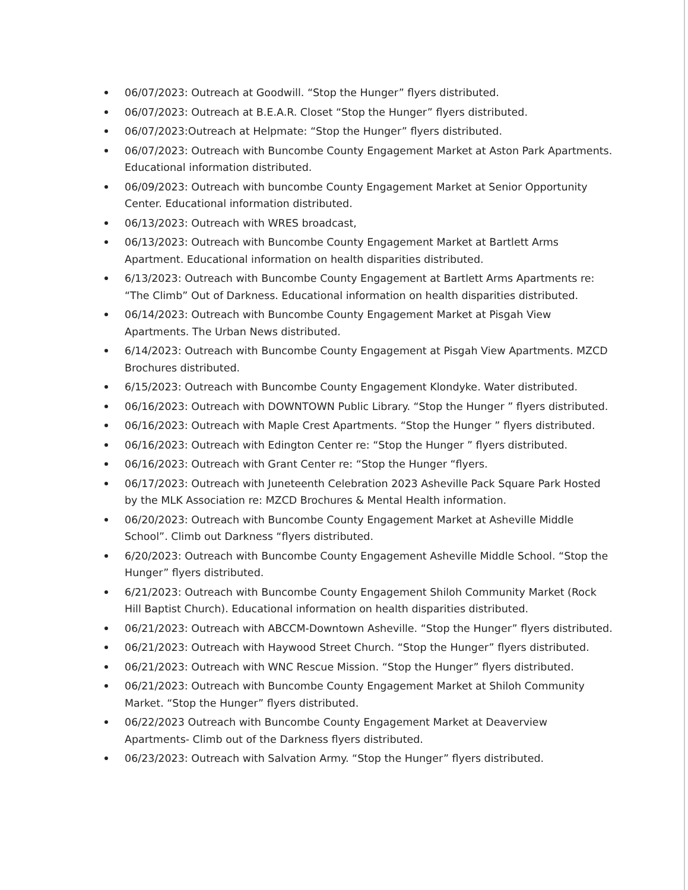06/07/2023: Outreach at Goodwill. “Stop the Hunger” flyers distributed.
06/07/2023: Outreach at B.E.A.R. Closet “Stop the Hunger” flyers distributed.
06/07/2023:Outreach at Helpmate: “Stop the Hunger” flyers distributed.
06/07/2023: Outreach with Buncombe County Engagement Market at Aston Park Apartments. Educational information distributed.
06/09/2023: Outreach with buncombe County Engagement Market at Senior Opportunity Center. Educational information distributed.
06/13/2023: Outreach with WRES broadcast,
06/13/2023: Outreach with Buncombe County Engagement Market at Bartlett Arms Apartment. Educational information on health disparities distributed.
6/13/2023: Outreach with Buncombe County Engagement at Bartlett Arms Apartments re: “The Climb” Out of Darkness. Educational information on health disparities distributed.
06/14/2023: Outreach with Buncombe County Engagement Market at Pisgah View Apartments. The Urban News distributed.
6/14/2023: Outreach with Buncombe County Engagement at Pisgah View Apartments. MZCD Brochures distributed.
6/15/2023: Outreach with Buncombe County Engagement Klondyke. Water distributed.
06/16/2023: Outreach with DOWNTOWN Public Library. “Stop the Hunger ” flyers distributed.
06/16/2023: Outreach with Maple Crest Apartments. “Stop the Hunger ” flyers distributed.
06/16/2023: Outreach with Edington Center re: “Stop the Hunger ” flyers distributed.
06/16/2023: Outreach with Grant Center re: “Stop the Hunger “flyers.
06/17/2023: Outreach with Juneteenth Celebration 2023 Asheville Pack Square Park Hosted by the MLK Association re: MZCD Brochures & Mental Health information.
06/20/2023: Outreach with Buncombe County Engagement Market at Asheville Middle School”. Climb out Darkness “flyers distributed.
6/20/2023: Outreach with Buncombe County Engagement Asheville Middle School. “Stop the Hunger” flyers distributed.
6/21/2023: Outreach with Buncombe County Engagement Shiloh Community Market (Rock Hill Baptist Church). Educational information on health disparities distributed.
06/21/2023: Outreach with ABCCM-Downtown Asheville. “Stop the Hunger” flyers distributed.
06/21/2023: Outreach with Haywood Street Church. “Stop the Hunger” flyers distributed.
06/21/2023: Outreach with WNC Rescue Mission. “Stop the Hunger” flyers distributed.
06/21/2023: Outreach with Buncombe County Engagement Market at Shiloh Community Market. “Stop the Hunger” flyers distributed.
06/22/2023 Outreach with Buncombe County Engagement Market at Deaverview Apartments- Climb out of the Darkness flyers distributed.
06/23/2023: Outreach with Salvation Army. “Stop the Hunger” flyers distributed.